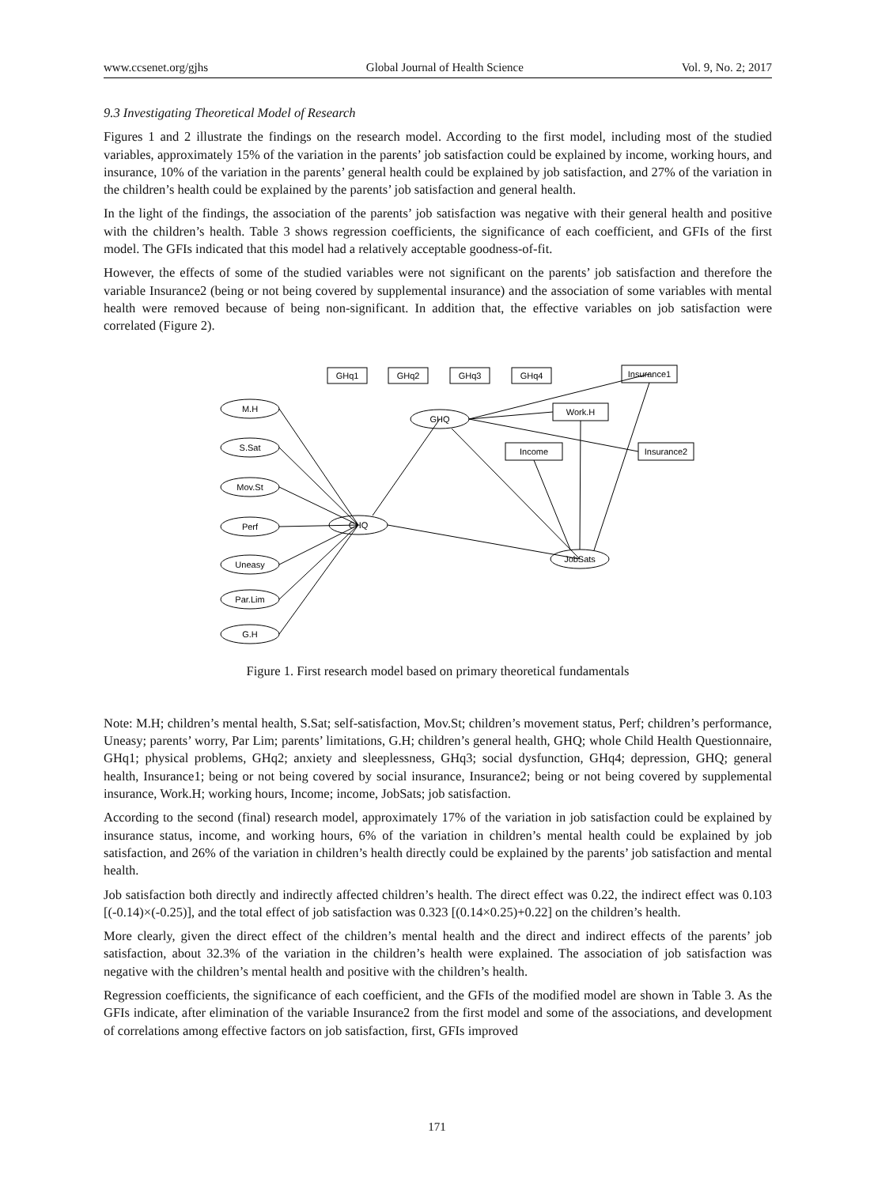www.ccsenet.org/gjhs Global Journal of Health Science Vol. 9, No. 2; 2017
9.3 Investigating Theoretical Model of Research
Figures 1 and 2 illustrate the findings on the research model. According to the first model, including most of the studied variables, approximately 15% of the variation in the parents’ job satisfaction could be explained by income, working hours, and insurance, 10% of the variation in the parents’ general health could be explained by job satisfaction, and 27% of the variation in the children’s health could be explained by the parents’ job satisfaction and general health.
In the light of the findings, the association of the parents’ job satisfaction was negative with their general health and positive with the children’s health. Table 3 shows regression coefficients, the significance of each coefficient, and GFIs of the first model. The GFIs indicated that this model had a relatively acceptable goodness-of-fit.
However, the effects of some of the studied variables were not significant on the parents’ job satisfaction and therefore the variable Insurance2 (being or not being covered by supplemental insurance) and the association of some variables with mental health were removed because of being non-significant. In addition that, the effective variables on job satisfaction were correlated (Figure 2).
GHq1
GHq2
GHq3
GHq4
Insurance1
Work.H
Income
Insurance2
GHQ
M.H
S.Sat
Mov.St
Perf
Uneasy
Par.Lim
G.H
CHQ
JobSats
Figure 1. First research model based on primary theoretical fundamentals
Note: M.H; children’s mental health, S.Sat; self-satisfaction, Mov.St; children’s movement status, Perf; children’s performance, Uneasy; parents’ worry, Par Lim; parents’ limitations, G.H; children’s general health, GHQ; whole Child Health Questionnaire, GHq1; physical problems, GHq2; anxiety and sleeplessness, GHq3; social dysfunction, GHq4; depression, GHQ; general health, Insurance1; being or not being covered by social insurance, Insurance2; being or not being covered by supplemental insurance, Work.H; working hours, Income; income, JobSats; job satisfaction.
According to the second (final) research model, approximately 17% of the variation in job satisfaction could be explained by insurance status, income, and working hours, 6% of the variation in children’s mental health could be explained by job satisfaction, and 26% of the variation in children’s health directly could be explained by the parents’ job satisfaction and mental health.
Job satisfaction both directly and indirectly affected children’s health. The direct effect was 0.22, the indirect effect was 0.103 [(-0.14)×(-0.25)], and the total effect of job satisfaction was 0.323 [(0.14×0.25)+0.22] on the children’s health.
More clearly, given the direct effect of the children’s mental health and the direct and indirect effects of the parents’ job satisfaction, about 32.3% of the variation in the children’s health were explained. The association of job satisfaction was negative with the children’s mental health and positive with the children’s health.
Regression coefficients, the significance of each coefficient, and the GFIs of the modified model are shown in Table 3. As the GFIs indicate, after elimination of the variable Insurance2 from the first model and some of the associations, and development of correlations among effective factors on job satisfaction, first, GFIs improved
171